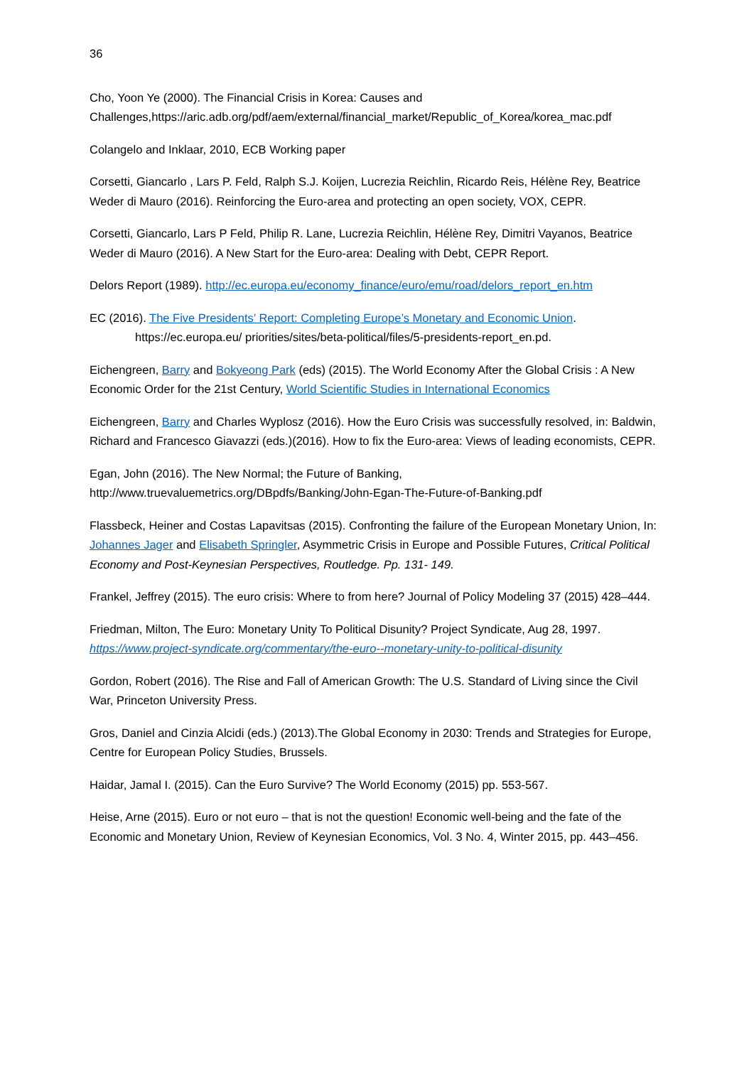36
Cho, Yoon Ye (2000). The Financial Crisis in Korea: Causes and Challenges,https://aric.adb.org/pdf/aem/external/financial_market/Republic_of_Korea/korea_mac.pdf
Colangelo and Inklaar, 2010, ECB Working paper
Corsetti, Giancarlo , Lars P. Feld, Ralph S.J. Koijen, Lucrezia Reichlin, Ricardo Reis, Hélène Rey, Beatrice Weder di Mauro (2016). Reinforcing the Euro-area and protecting an open society, VOX, CEPR.
Corsetti, Giancarlo, Lars P Feld, Philip R. Lane, Lucrezia Reichlin, Hélène Rey, Dimitri Vayanos, Beatrice Weder di Mauro (2016). A New Start for the Euro-area: Dealing with Debt, CEPR Report.
Delors Report (1989). http://ec.europa.eu/economy_finance/euro/emu/road/delors_report_en.htm
EC (2016). The Five Presidents’ Report: Completing Europe’s Monetary and Economic Union.
https://ec.europa.eu/ priorities/sites/beta-political/files/5-presidents-report_en.pd.
Eichengreen, Barry and Bokyeong Park (eds) (2015). The World Economy After the Global Crisis : A New Economic Order for the 21st Century, World Scientific Studies in International Economics
Eichengreen, Barry and Charles Wyplosz (2016). How the Euro Crisis was successfully resolved, in: Baldwin, Richard and Francesco Giavazzi (eds.)(2016). How to fix the Euro-area: Views of leading economists, CEPR.
Egan, John (2016). The New Normal; the Future of Banking, http://www.truevaluemetrics.org/DBpdfs/Banking/John-Egan-The-Future-of-Banking.pdf
Flassbeck, Heiner and Costas Lapavitsas (2015). Confronting the failure of the European Monetary Union, In: Johannes Jager and Elisabeth Springler, Asymmetric Crisis in Europe and Possible Futures, Critical Political Economy and Post-Keynesian Perspectives, Routledge. Pp. 131- 149.
Frankel, Jeffrey (2015). The euro crisis: Where to from here? Journal of Policy Modeling 37 (2015) 428–444.
Friedman, Milton, The Euro: Monetary Unity To Political Disunity? Project Syndicate, Aug 28, 1997. https://www.project-syndicate.org/commentary/the-euro--monetary-unity-to-political-disunity
Gordon, Robert (2016). The Rise and Fall of American Growth: The U.S. Standard of Living since the Civil War, Princeton University Press.
Gros, Daniel and Cinzia Alcidi (eds.) (2013).The Global Economy in 2030: Trends and Strategies for Europe, Centre for European Policy Studies, Brussels.
Haidar, Jamal I. (2015). Can the Euro Survive? The World Economy (2015) pp. 553-567.
Heise, Arne (2015). Euro or not euro – that is not the question! Economic well-being and the fate of the Economic and Monetary Union, Review of Keynesian Economics, Vol. 3 No. 4, Winter 2015, pp. 443–456.